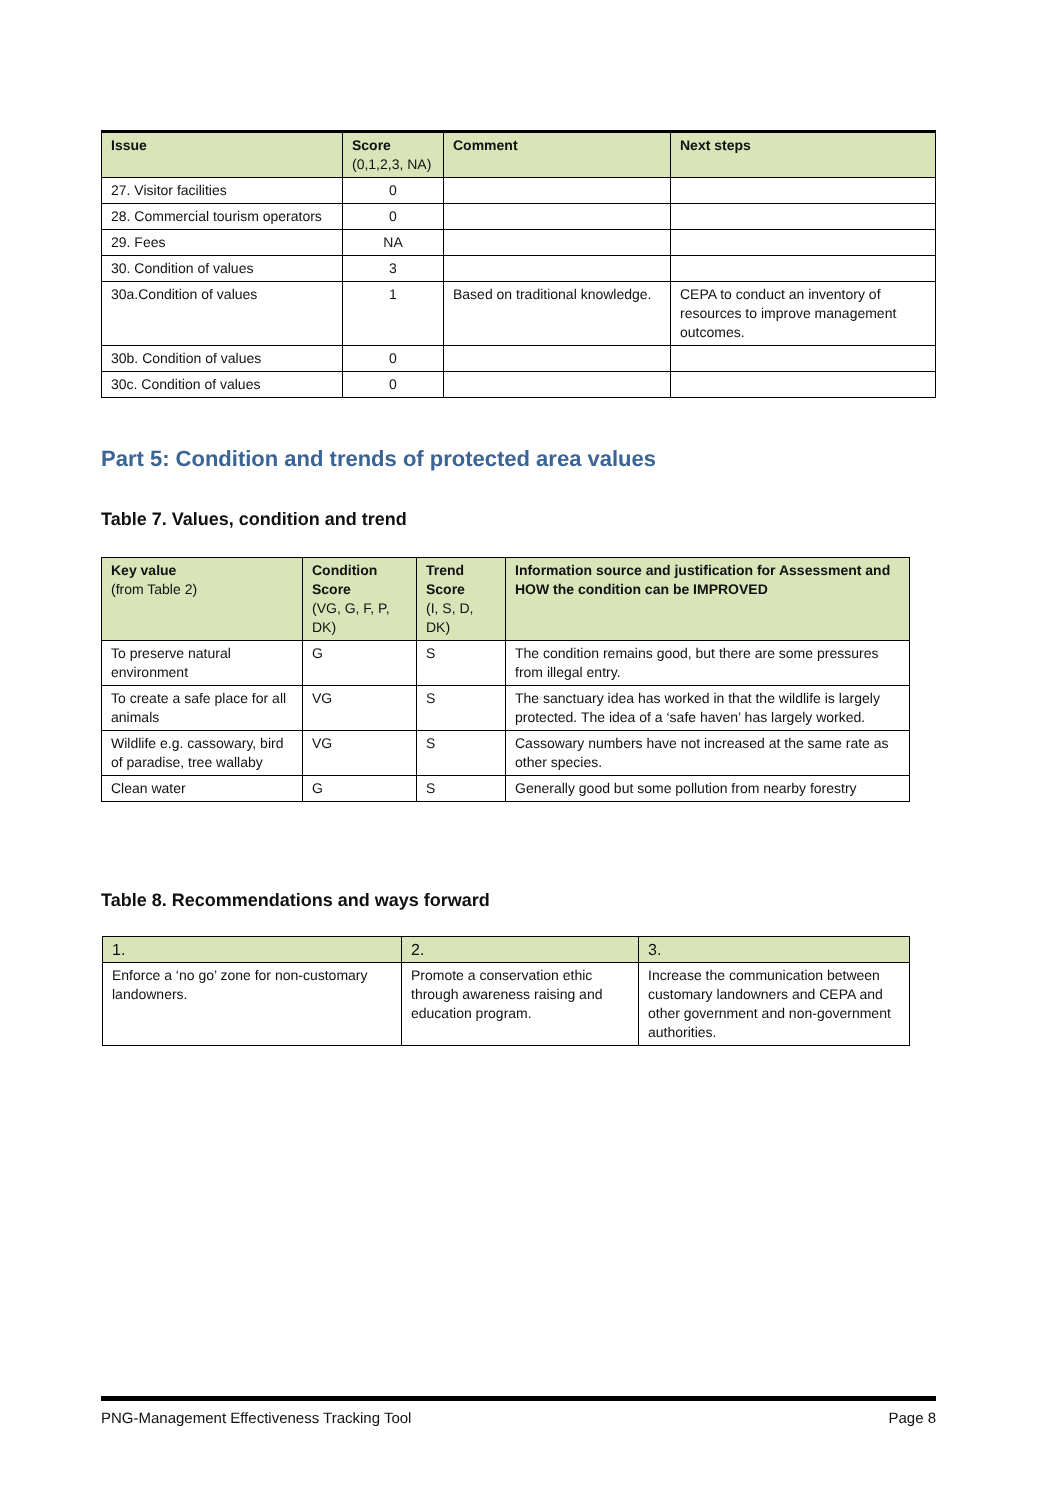| Issue | Score (0,1,2,3, NA) | Comment | Next steps |
| --- | --- | --- | --- |
| 27. Visitor facilities | 0 | | |
| 28. Commercial tourism operators | 0 | | |
| 29. Fees | NA | | |
| 30. Condition of values | 3 | | |
| 30a.Condition of values | 1 | Based on traditional knowledge. | CEPA to conduct an inventory of resources to improve management outcomes. |
| 30b. Condition of values | 0 | | |
| 30c. Condition of values | 0 | | |
Part 5: Condition and trends of protected area values
Table 7. Values, condition and trend
| Key value (from Table 2) | Condition Score (VG, G, F, P, DK) | Trend Score (I, S, D, DK) | Information source and justification for Assessment and HOW the condition can be IMPROVED |
| --- | --- | --- | --- |
| To preserve natural environment | G | S | The condition remains good, but there are some pressures from illegal entry. |
| To create a safe place for all animals | VG | S | The sanctuary idea has worked in that the wildlife is largely protected. The idea of a ‘safe haven’ has largely worked. |
| Wildlife e.g. cassowary, bird of paradise, tree wallaby | VG | S | Cassowary numbers have not increased at the same rate as other species. |
| Clean water | G | S | Generally good but some pollution from nearby forestry |
Table 8. Recommendations and ways forward
| 1. | 2. | 3. |
| --- | --- | --- |
| Enforce a ‘no go’ zone for non-customary landowners. | Promote a conservation ethic through awareness raising and education program. | Increase the communication between customary landowners and CEPA and other government and non-government authorities. |
PNG-Management Effectiveness Tracking Tool Page 8